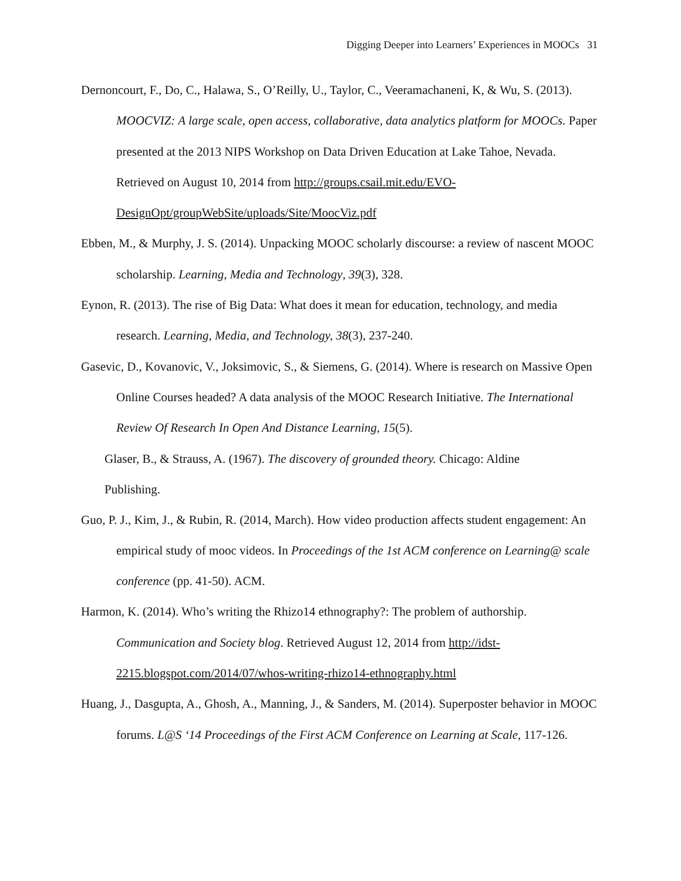Digging Deeper into Learners’ Experiences in MOOCs 31
Dernoncourt, F., Do, C., Halawa, S., O’Reilly, U., Taylor, C., Veeramachaneni, K, & Wu, S. (2013). MOOCVIZ: A large scale, open access, collaborative, data analytics platform for MOOCs. Paper presented at the 2013 NIPS Workshop on Data Driven Education at Lake Tahoe, Nevada. Retrieved on August 10, 2014 from http://groups.csail.mit.edu/EVO-DesignOpt/groupWebSite/uploads/Site/MoocViz.pdf
Ebben, M., & Murphy, J. S. (2014). Unpacking MOOC scholarly discourse: a review of nascent MOOC scholarship. Learning, Media and Technology, 39(3), 328.
Eynon, R. (2013). The rise of Big Data: What does it mean for education, technology, and media research. Learning, Media, and Technology, 38(3), 237-240.
Gasevic, D., Kovanovic, V., Joksimovic, S., & Siemens, G. (2014). Where is research on Massive Open Online Courses headed? A data analysis of the MOOC Research Initiative. The International Review Of Research In Open And Distance Learning, 15(5).
Glaser, B., & Strauss, A. (1967). The discovery of grounded theory. Chicago: Aldine
Publishing.
Guo, P. J., Kim, J., & Rubin, R. (2014, March). How video production affects student engagement: An empirical study of mooc videos. In Proceedings of the 1st ACM conference on Learning@ scale conference (pp. 41-50). ACM.
Harmon, K. (2014). Who’s writing the Rhizo14 ethnography?: The problem of authorship. Communication and Society blog. Retrieved August 12, 2014 from http://idst-2215.blogspot.com/2014/07/whos-writing-rhizo14-ethnography.html
Huang, J., Dasgupta, A., Ghosh, A., Manning, J., & Sanders, M. (2014). Superposter behavior in MOOC forums. L@S ‘14 Proceedings of the First ACM Conference on Learning at Scale, 117-126.